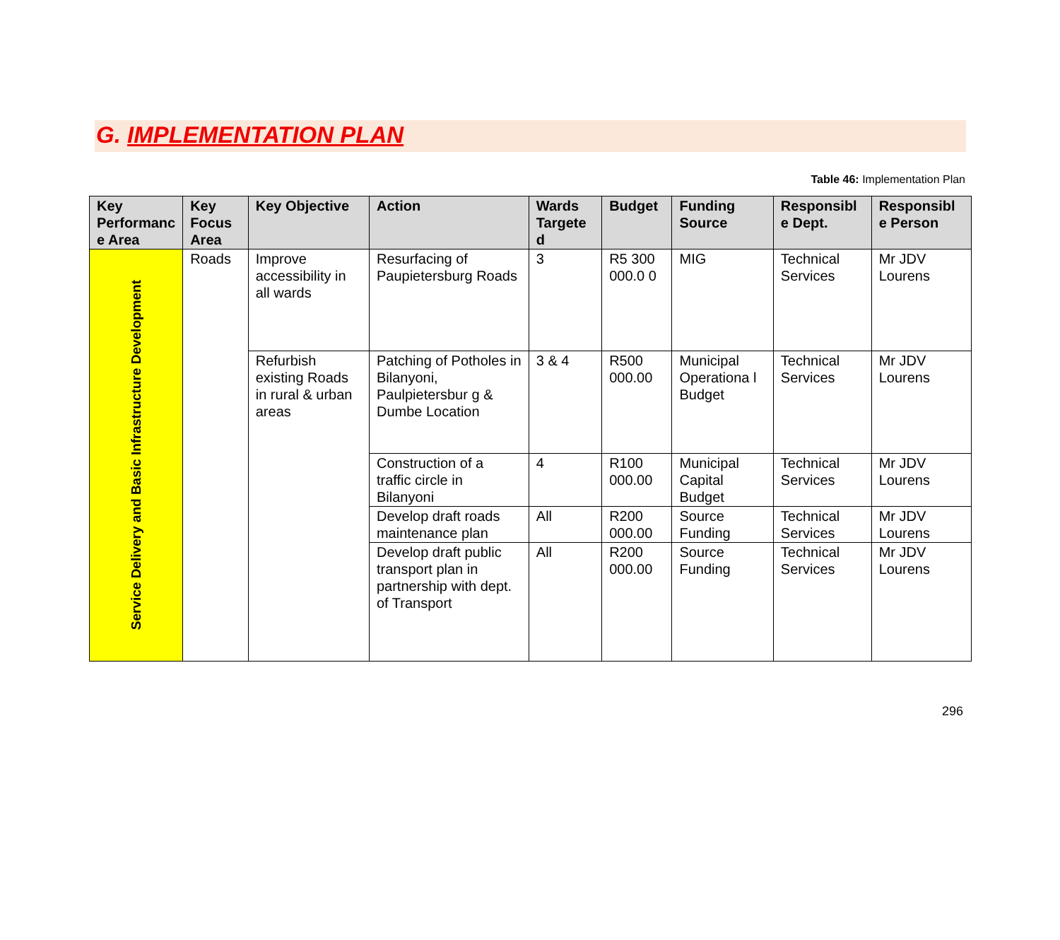G. IMPLEMENTATION PLAN
Table 46: Implementation Plan
| Key Performanc e Area | Key Focus Area | Key Objective | Action | Wards Targete d | Budget | Funding Source | Responsibl e Dept. | Responsibl e Person |
| --- | --- | --- | --- | --- | --- | --- | --- | --- |
| Service Delivery and Basic Infrastructure Development | Roads | Improve accessibility in all wards | Resurfacing of Paupietersburg Roads | 3 | R5 300 000.0 0 | MIG | Technical Services | Mr JDV Lourens |
| | | Refurbish existing Roads in rural & urban areas | Patching of Potholes in Bilanyoni, Paulpietersbur g & Dumbe Location | 3 & 4 | R500 000.00 | Municipal Operationa l Budget | Technical Services | Mr JDV Lourens |
| | | | Construction of a traffic circle in Bilanyoni | 4 | R100 000.00 | Municipal Capital Budget | Technical Services | Mr JDV Lourens |
| | | | Develop draft roads maintenance plan | All | R200 000.00 | Source Funding | Technical Services | Mr JDV Lourens |
| | | | Develop draft public transport plan in partnership with dept. of Transport | All | R200 000.00 | Source Funding | Technical Services | Mr JDV Lourens |
296